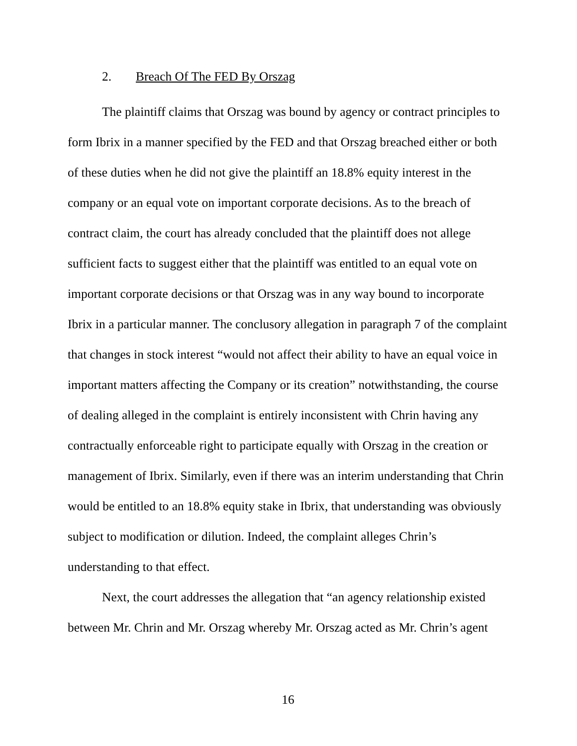2. Breach Of The FED By Orszag
The plaintiff claims that Orszag was bound by agency or contract principles to form Ibrix in a manner specified by the FED and that Orszag breached either or both of these duties when he did not give the plaintiff an 18.8% equity interest in the company or an equal vote on important corporate decisions. As to the breach of contract claim, the court has already concluded that the plaintiff does not allege sufficient facts to suggest either that the plaintiff was entitled to an equal vote on important corporate decisions or that Orszag was in any way bound to incorporate Ibrix in a particular manner. The conclusory allegation in paragraph 7 of the complaint that changes in stock interest “would not affect their ability to have an equal voice in important matters affecting the Company or its creation” notwithstanding, the course of dealing alleged in the complaint is entirely inconsistent with Chrin having any contractually enforceable right to participate equally with Orszag in the creation or management of Ibrix. Similarly, even if there was an interim understanding that Chrin would be entitled to an 18.8% equity stake in Ibrix, that understanding was obviously subject to modification or dilution. Indeed, the complaint alleges Chrin’s understanding to that effect.
Next, the court addresses the allegation that “an agency relationship existed between Mr. Chrin and Mr. Orszag whereby Mr. Orszag acted as Mr. Chrin’s agent
16